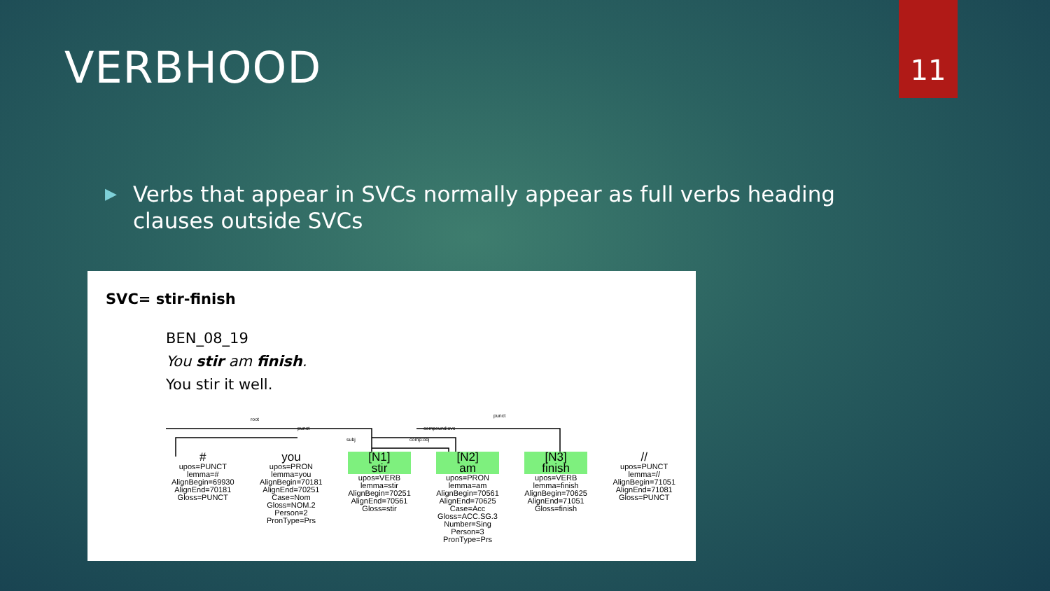VERBHOOD
11
▶ Verbs that appear in SVCs normally appear as full verbs heading clauses outside SVCs
SVC= stir-finish
BEN_08_19
You stir am finish.
You stir it well.
root
punct
punct compound:svc
subj comp:obj
#
upos=PUNCT
lemma=#
AlignBegin=69930
AlignEnd=70181
Gloss=PUNCT
you
upos=PRON
lemma=you
AlignBegin=70181
AlignEnd=70251
Case=Nom
Gloss=NOM.2
Person=2
PronType=Prs
[N1]
stir
upos=VERB
lemma=stir
AlignBegin=70251
AlignEnd=70561
Gloss=stir
[N2]
am
upos=PRON
lemma=am
AlignBegin=70561
AlignEnd=70625
Case=Acc
Gloss=ACC.SG.3
Number=Sing
Person=3
PronType=Prs
[N3]
finish
upos=VERB
lemma=finish
AlignBegin=70625
AlignEnd=71051
Gloss=finish
//
upos=PUNCT
lemma=//
AlignBegin=71051
AlignEnd=71081
Gloss=PUNCT